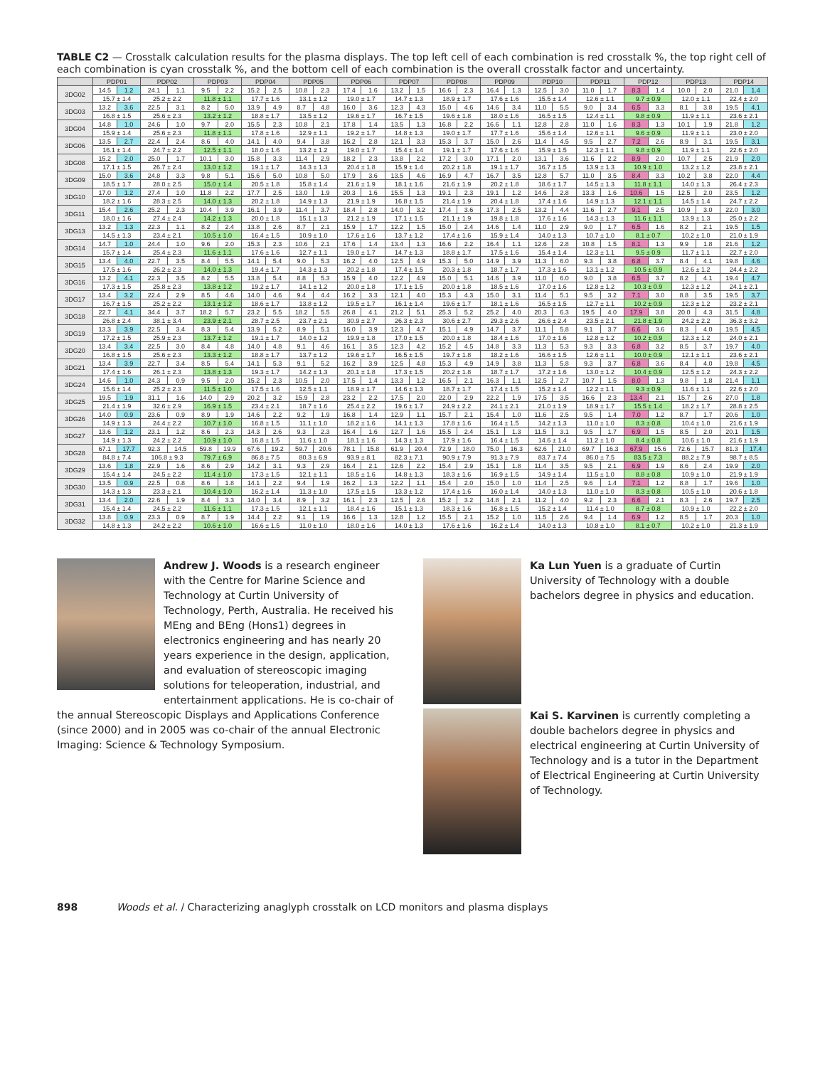TABLE C2 — Crosstalk calculation results for the plasma displays. The top left cell of each combination is red crosstalk %, the top right cell of each combination is cyan crosstalk %, and the bottom cell of each combination is the overall crosstalk factor and uncertainty.
| | PDP01 | | PDP02 | | PDP03 | | PDP04 | | PDP05 | | PDP06 | | PDP07 | | PDP08 | | PDP09 | | PDP10 | | PDP11 | | PDP12 | | PDP13 | | PDP14 | |
| --- | --- | --- | --- | --- | --- | --- | --- | --- | --- | --- | --- | --- | --- | --- | --- | --- | --- | --- | --- | --- | --- | --- | --- | --- | --- | --- | --- | --- |
| 3DG02 | 14.5 | 1.2 | 24.1 | 1.1 | 9.5 | 2.2 | 15.2 | 2.5 | 10.8 | 2.3 | 17.4 | 1.6 | 13.2 | 1.5 | 16.6 | 2.3 | 16.4 | 1.3 | 12.5 | 3.0 | 11.0 | 1.7 | 8.3 | 1.4 | 10.0 | 2.0 | 21.0 | 1.4 |
| | 15.7 ± 1.4 | | 25.2 ± 2.2 | | 11.8 ± 1.1 | | 17.7 ± 1.6 | | 13.1 ± 1.2 | | 19.0 ± 1.7 | | 14.7 ± 1.3 | | 18.9 ± 1.7 | | 17.6 ± 1.6 | | 15.5 ± 1.4 | | 12.6 ± 1.1 | | 9.7 ± 0.9 | | 12.0 ± 1.1 | | 22.4 ± 2.0 | |
| 3DG03 | 13.2 | 3.6 | 22.5 | 3.1 | 8.2 | 5.0 | 13.9 | 4.9 | 8.7 | 4.8 | 16.0 | 3.6 | 12.3 | 4.3 | 15.0 | 4.6 | 14.6 | 3.4 | 11.0 | 5.5 | 9.0 | 3.4 | 6.5 | 3.3 | 8.1 | 3.8 | 19.5 | 4.1 |
| | 16.8 ± 1.5 | | 25.6 ± 2.3 | | 13.2 ± 1.2 | | 18.8 ± 1.7 | | 13.5 ± 1.2 | | 19.6 ± 1.7 | | 16.7 ± 1.5 | | 19.6 ± 1.8 | | 18.0 ± 1.6 | | 16.5 ± 1.5 | | 12.4 ± 1.1 | | 9.8 ± 0.9 | | 11.9 ± 1.1 | | 23.6 ± 2.1 | |
| 3DG04 | 14.8 | 1.0 | 24.6 | 1.0 | 9.7 | 2.0 | 15.5 | 2.3 | 10.8 | 2.1 | 17.8 | 1.4 | 13.5 | 1.3 | 16.8 | 2.2 | 16.6 | 1.1 | 12.8 | 2.8 | 11.0 | 1.6 | 8.3 | 1.3 | 10.1 | 1.9 | 21.8 | 1.2 |
| | 15.9 ± 1.4 | | 25.6 ± 2.3 | | 11.8 ± 1.1 | | 17.8 ± 1.6 | | 12.9 ± 1.1 | | 19.2 ± 1.7 | | 14.8 ± 1.3 | | 19.0 ± 1.7 | | 17.7 ± 1.6 | | 15.6 ± 1.4 | | 12.6 ± 1.1 | | 9.6 ± 0.9 | | 11.9 ± 1.1 | | 23.0 ± 2.0 | |
| 3DG06 | 13.5 | 2.7 | 22.4 | 2.4 | 8.6 | 4.0 | 14.1 | 4.0 | 9.4 | 3.8 | 16.2 | 2.8 | 12.1 | 3.3 | 15.3 | 3.7 | 15.0 | 2.6 | 11.4 | 4.5 | 9.5 | 2.7 | 7.2 | 2.6 | 8.9 | 3.1 | 19.5 | 3.1 |
| | 16.1 ± 1.4 | | 24.7 ± 2.2 | | 12.5 ± 1.1 | | 18.0 ± 1.6 | | 13.2 ± 1.2 | | 19.0 ± 1.7 | | 15.4 ± 1.4 | | 19.1 ± 1.7 | | 17.6 ± 1.6 | | 15.9 ± 1.5 | | 12.3 ± 1.1 | | 9.8 ± 0.9 | | 11.9 ± 1.1 | | 22.6 ± 2.0 | |
| 3DG08 | 15.2 | 2.0 | 25.0 | 1.7 | 10.1 | 3.0 | 15.8 | 3.3 | 11.4 | 2.9 | 18.2 | 2.3 | 13.8 | 2.2 | 17.2 | 3.0 | 17.1 | 2.0 | 13.1 | 3.6 | 11.6 | 2.2 | 8.9 | 2.0 | 10.7 | 2.5 | 21.9 | 2.0 |
| | 17.1 ± 1.5 | | 26.7 ± 2.4 | | 13.0 ± 1.2 | | 19.1 ± 1.7 | | 14.3 ± 1.3 | | 20.4 ± 1.8 | | 15.9 ± 1.4 | | 20.2 ± 1.8 | | 19.1 ± 1.7 | | 16.7 ± 1.5 | | 13.9 ± 1.3 | | 10.9 ± 1.0 | | 13.2 ± 1.2 | | 23.8 ± 2.1 | |
| 3DG09 | 15.0 | 3.6 | 24.8 | 3.3 | 9.8 | 5.1 | 15.6 | 5.0 | 10.8 | 5.0 | 17.9 | 3.6 | 13.5 | 4.6 | 16.9 | 4.7 | 16.7 | 3.5 | 12.8 | 5.7 | 11.0 | 3.5 | 8.4 | 3.3 | 10.2 | 3.8 | 22.0 | 4.4 |
| | 18.5 ± 1.7 | | 28.0 ± 2.5 | | 15.0 ± 1.4 | | 20.5 ± 1.8 | | 15.8 ± 1.4 | | 21.6 ± 1.9 | | 18.1 ± 1.6 | | 21.6 ± 1.9 | | 20.2 ± 1.8 | | 18.6 ± 1.7 | | 14.5 ± 1.3 | | 11.8 ± 1.1 | | 14.0 ± 1.3 | | 26.4 ± 2.3 | |
| 3DG10 | 17.0 | 1.2 | 27.4 | 1.0 | 11.8 | 2.2 | 17.7 | 2.5 | 13.0 | 1.9 | 20.3 | 1.6 | 15.5 | 1.3 | 19.1 | 2.3 | 19.1 | 1.2 | 14.6 | 2.8 | 13.3 | 1.6 | 10.6 | 1.5 | 12.5 | 2.0 | 23.5 | 1.2 |
| | 18.2 ± 1.6 | | 28.3 ± 2.5 | | 14.0 ± 1.3 | | 20.2 ± 1.8 | | 14.9 ± 1.3 | | 21.9 ± 1.9 | | 16.8 ± 1.5 | | 21.4 ± 1.9 | | 20.4 ± 1.8 | | 17.4 ± 1.6 | | 14.9 ± 1.3 | | 12.1 ± 1.1 | | 14.5 ± 1.4 | | 24.7 ± 2.2 | |
| 3DG11 | 15.4 | 2.6 | 25.2 | 2.3 | 10.4 | 3.9 | 16.1 | 3.9 | 11.4 | 3.7 | 18.4 | 2.8 | 14.0 | 3.2 | 17.4 | 3.6 | 17.3 | 2.5 | 13.2 | 4.4 | 11.6 | 2.7 | 9.1 | 2.5 | 10.9 | 3.0 | 22.0 | 3.0 |
| | 18.0 ± 1.6 | | 27.4 ± 2.4 | | 14.2 ± 1.3 | | 20.0 ± 1.8 | | 15.1 ± 1.3 | | 21.2 ± 1.9 | | 17.1 ± 1.5 | | 21.1 ± 1.9 | | 19.8 ± 1.8 | | 17.6 ± 1.6 | | 14.3 ± 1.3 | | 11.6 ± 1.1 | | 13.9 ± 1.3 | | 25.0 ± 2.2 | |
| 3DG13 | 13.2 | 1.3 | 22.3 | 1.1 | 8.2 | 2.4 | 13.8 | 2.6 | 8.7 | 2.1 | 15.9 | 1.7 | 12.2 | 1.5 | 15.0 | 2.4 | 14.6 | 1.4 | 11.0 | 2.9 | 9.0 | 1.7 | 6.5 | 1.6 | 8.2 | 2.1 | 19.5 | 1.5 |
| | 14.5 ± 1.3 | | 23.4 ± 2.1 | | 10.5 ± 1.0 | | 16.4 ± 1.5 | | 10.9 ± 1.0 | | 17.6 ± 1.6 | | 13.7 ± 1.2 | | 17.4 ± 1.6 | | 15.9 ± 1.4 | | 14.0 ± 1.3 | | 10.7 ± 1.0 | | 8.1 ± 0.7 | | 10.2 ± 1.0 | | 21.0 ± 1.9 | |
| 3DG14 | 14.7 | 1.0 | 24.4 | 1.0 | 9.6 | 2.0 | 15.3 | 2.3 | 10.6 | 2.1 | 17.6 | 1.4 | 13.4 | 1.3 | 16.6 | 2.2 | 16.4 | 1.1 | 12.6 | 2.8 | 10.8 | 1.5 | 8.1 | 1.3 | 9.9 | 1.8 | 21.6 | 1.2 |
| | 15.7 ± 1.4 | | 25.4 ± 2.3 | | 11.6 ± 1.1 | | 17.6 ± 1.6 | | 12.7 ± 1.1 | | 19.0 ± 1.7 | | 14.7 ± 1.3 | | 18.8 ± 1.7 | | 17.5 ± 1.6 | | 15.4 ± 1.4 | | 12.3 ± 1.1 | | 9.5 ± 0.9 | | 11.7 ± 1.1 | | 22.7 ± 2.0 | |
| 3DG15 | 13.4 | 4.0 | 22.7 | 3.5 | 8.4 | 5.5 | 14.1 | 5.4 | 9.0 | 5.3 | 16.2 | 4.0 | 12.5 | 4.9 | 15.3 | 5.0 | 14.9 | 3.9 | 11.3 | 6.0 | 9.3 | 3.8 | 6.8 | 3.7 | 8.4 | 4.1 | 19.8 | 4.6 |
| | 17.5 ± 1.6 | | 26.2 ± 2.3 | | 14.0 ± 1.3 | | 19.4 ± 1.7 | | 14.3 ± 1.3 | | 20.2 ± 1.8 | | 17.4 ± 1.5 | | 20.3 ± 1.8 | | 18.7 ± 1.7 | | 17.3 ± 1.6 | | 13.1 ± 1.2 | | 10.5 ± 0.9 | | 12.6 ± 1.2 | | 24.4 ± 2.2 | |
| 3DG16 | 13.2 | 4.1 | 22.3 | 3.5 | 8.2 | 5.5 | 13.8 | 5.4 | 8.8 | 5.3 | 15.9 | 4.0 | 12.2 | 4.9 | 15.0 | 5.1 | 14.6 | 3.9 | 11.0 | 6.0 | 9.0 | 3.8 | 6.5 | 3.7 | 8.2 | 4.1 | 19.4 | 4.7 |
| | 17.3 ± 1.5 | | 25.8 ± 2.3 | | 13.8 ± 1.2 | | 19.2 ± 1.7 | | 14.1 ± 1.2 | | 20.0 ± 1.8 | | 17.1 ± 1.5 | | 20.0 ± 1.8 | | 18.5 ± 1.6 | | 17.0 ± 1.6 | | 12.8 ± 1.2 | | 10.3 ± 0.9 | | 12.3 ± 1.2 | | 24.1 ± 2.1 | |
| 3DG17 | 13.4 | 3.2 | 22.4 | 2.9 | 8.5 | 4.6 | 14.0 | 4.6 | 9.4 | 4.4 | 16.2 | 3.3 | 12.1 | 4.0 | 15.3 | 4.3 | 15.0 | 3.1 | 11.4 | 5.1 | 9.5 | 3.2 | 7.1 | 3.0 | 8.8 | 3.5 | 19.5 | 3.7 |
| | 16.7 ± 1.5 | | 25.2 ± 2.2 | | 13.1 ± 1.2 | | 18.6 ± 1.7 | | 13.8 ± 1.2 | | 19.5 ± 1.7 | | 16.1 ± 1.4 | | 19.6 ± 1.7 | | 18.1 ± 1.6 | | 16.5 ± 1.5 | | 12.7 ± 1.1 | | 10.2 ± 0.9 | | 12.3 ± 1.2 | | 23.2 ± 2.1 | |
| 3DG18 | 22.7 | 4.1 | 34.4 | 3.7 | 18.2 | 5.7 | 23.2 | 5.5 | 18.2 | 5.5 | 26.8 | 4.1 | 21.2 | 5.1 | 25.3 | 5.2 | 25.2 | 4.0 | 20.3 | 6.3 | 19.5 | 4.0 | 17.9 | 3.8 | 20.0 | 4.3 | 31.5 | 4.8 |
| | 26.8 ± 2.4 | | 38.1 ± 3.4 | | 23.9 ± 2.1 | | 28.7 ± 2.5 | | 23.7 ± 2.1 | | 30.9 ± 2.7 | | 26.3 ± 2.3 | | 30.6 ± 2.7 | | 29.3 ± 2.6 | | 26.6 ± 2.4 | | 23.5 ± 2.1 | | 21.8 ± 1.9 | | 24.2 ± 2.2 | | 36.3 ± 3.2 | |
| 3DG19 | 13.3 | 3.9 | 22.5 | 3.4 | 8.3 | 5.4 | 13.9 | 5.2 | 8.9 | 5.1 | 16.0 | 3.9 | 12.3 | 4.7 | 15.1 | 4.9 | 14.7 | 3.7 | 11.1 | 5.8 | 9.1 | 3.7 | 6.6 | 3.6 | 8.3 | 4.0 | 19.5 | 4.5 |
| | 17.2 ± 1.5 | | 25.9 ± 2.3 | | 13.7 ± 1.2 | | 19.1 ± 1.7 | | 14.0 ± 1.2 | | 19.9 ± 1.8 | | 17.0 ± 1.5 | | 20.0 ± 1.8 | | 18.4 ± 1.6 | | 17.0 ± 1.6 | | 12.8 ± 1.2 | | 10.2 ± 0.9 | | 12.3 ± 1.2 | | 24.0 ± 2.1 | |
| 3DG20 | 13.4 | 3.4 | 22.5 | 3.0 | 8.4 | 4.8 | 14.0 | 4.8 | 9.1 | 4.6 | 16.1 | 3.5 | 12.3 | 4.2 | 15.2 | 4.5 | 14.8 | 3.3 | 11.3 | 5.3 | 9.3 | 3.3 | 6.8 | 3.2 | 8.5 | 3.7 | 19.7 | 4.0 |
| | 16.8 ± 1.5 | | 25.6 ± 2.3 | | 13.3 ± 1.2 | | 18.8 ± 1.7 | | 13.7 ± 1.2 | | 19.6 ± 1.7 | | 16.5 ± 1.5 | | 19.7 ± 1.8 | | 18.2 ± 1.6 | | 16.6 ± 1.5 | | 12.6 ± 1.1 | | 10.0 ± 0.9 | | 12.1 ± 1.1 | | 23.6 ± 2.1 | |
| 3DG21 | 13.4 | 3.9 | 22.7 | 3.4 | 8.5 | 5.4 | 14.1 | 5.3 | 9.1 | 5.2 | 16.2 | 3.9 | 12.5 | 4.8 | 15.3 | 4.9 | 14.9 | 3.8 | 11.3 | 5.8 | 9.3 | 3.7 | 6.8 | 3.6 | 8.4 | 4.0 | 19.8 | 4.5 |
| | 17.4 ± 1.6 | | 26.1 ± 2.3 | | 13.8 ± 1.3 | | 19.3 ± 1.7 | | 14.2 ± 1.3 | | 20.1 ± 1.8 | | 17.3 ± 1.5 | | 20.2 ± 1.8 | | 18.7 ± 1.7 | | 17.2 ± 1.6 | | 13.0 ± 1.2 | | 10.4 ± 0.9 | | 12.5 ± 1.2 | | 24.3 ± 2.2 | |
| 3DG24 | 14.6 | 1.0 | 24.3 | 0.9 | 9.5 | 2.0 | 15.2 | 2.3 | 10.5 | 2.0 | 17.5 | 1.4 | 13.3 | 1.2 | 16.5 | 2.1 | 16.3 | 1.1 | 12.5 | 2.7 | 10.7 | 1.5 | 8.0 | 1.3 | 9.8 | 1.8 | 21.4 | 1.1 |
| | 15.6 ± 1.4 | | 25.2 ± 2.3 | | 11.5 ± 1.0 | | 17.5 ± 1.6 | | 12.5 ± 1.1 | | 18.9 ± 1.7 | | 14.6 ± 1.3 | | 18.7 ± 1.7 | | 17.4 ± 1.5 | | 15.2 ± 1.4 | | 12.2 ± 1.1 | | 9.3 ± 0.9 | | 11.6 ± 1.1 | | 22.6 ± 2.0 | |
| 3DG25 | 19.5 | 1.9 | 31.1 | 1.6 | 14.0 | 2.9 | 20.2 | 3.2 | 15.9 | 2.8 | 23.2 | 2.2 | 17.5 | 2.0 | 22.0 | 2.9 | 22.2 | 1.9 | 17.5 | 3.5 | 16.6 | 2.3 | 13.4 | 2.1 | 15.7 | 2.6 | 27.0 | 1.8 |
| | 21.4 ± 1.9 | | 32.6 ± 2.9 | | 16.9 ± 1.5 | | 23.4 ± 2.1 | | 18.7 ± 1.6 | | 25.4 ± 2.2 | | 19.6 ± 1.7 | | 24.9 ± 2.2 | | 24.1 ± 2.1 | | 21.0 ± 1.9 | | 18.9 ± 1.7 | | 15.5 ± 1.4 | | 18.2 ± 1.7 | | 28.8 ± 2.5 | |
| 3DG26 | 14.0 | 0.9 | 23.6 | 0.9 | 8.9 | 1.9 | 14.6 | 2.2 | 9.2 | 1.9 | 16.8 | 1.4 | 12.9 | 1.1 | 15.7 | 2.1 | 15.4 | 1.0 | 11.6 | 2.5 | 9.5 | 1.4 | 7.0 | 1.2 | 8.7 | 1.7 | 20.6 | 1.0 |
| | 14.9 ± 1.3 | | 24.4 ± 2.2 | | 10.7 ± 1.0 | | 16.8 ± 1.5 | | 11.1 ± 1.0 | | 18.2 ± 1.6 | | 14.1 ± 1.3 | | 17.8 ± 1.6 | | 16.4 ± 1.5 | | 14.2 ± 1.3 | | 11.0 ± 1.0 | | 8.3 ± 0.8 | | 10.4 ± 1.0 | | 21.6 ± 1.9 | |
| 3DG27 | 13.6 | 1.2 | 23.1 | 1.2 | 8.6 | 2.3 | 14.3 | 2.6 | 9.3 | 2.3 | 16.4 | 1.6 | 12.7 | 1.6 | 15.5 | 2.4 | 15.1 | 1.3 | 11.5 | 3.1 | 9.5 | 1.7 | 6.9 | 1.5 | 8.5 | 2.0 | 20.1 | 1.5 |
| | 14.9 ± 1.3 | | 24.2 ± 2.2 | | 10.9 ± 1.0 | | 16.8 ± 1.5 | | 11.6 ± 1.0 | | 18.1 ± 1.6 | | 14.3 ± 1.3 | | 17.9 ± 1.6 | | 16.4 ± 1.5 | | 14.6 ± 1.4 | | 11.2 ± 1.0 | | 8.4 ± 0.8 | | 10.6 ± 1.0 | | 21.6 ± 1.9 | |
| 3DG28 | 67.1 | 17.7 | 92.3 | 14.5 | 59.8 | 19.9 | 67.6 | 19.2 | 59.7 | 20.6 | 78.1 | 15.8 | 61.9 | 20.4 | 72.9 | 18.0 | 75.0 | 16.3 | 62.6 | 21.0 | 69.7 | 16.3 | 67.9 | 15.6 | 72.6 | 15.7 | 81.3 | 17.4 |
| | 84.8 ± 7.4 | | 106.8 ± 9.3 | | 79.7 ± 6.9 | | 86.8 ± 7.5 | | 80.3 ± 6.9 | | 93.9 ± 8.1 | | 82.3 ± 7.1 | | 90.9 ± 7.9 | | 91.3 ± 7.9 | | 83.7 ± 7.4 | | 86.0 ± 7.5 | | 83.5 ± 7.3 | | 88.2 ± 7.9 | | 98.7 ± 8.5 | |
| 3DG29 | 13.6 | 1.8 | 22.9 | 1.6 | 8.6 | 2.9 | 14.2 | 3.1 | 9.3 | 2.9 | 16.4 | 2.1 | 12.6 | 2.2 | 15.4 | 2.9 | 15.1 | 1.8 | 11.4 | 3.5 | 9.5 | 2.1 | 6.9 | 1.9 | 8.6 | 2.4 | 19.9 | 2.0 |
| | 15.4 ± 1.4 | | 24.5 ± 2.2 | | 11.4 ± 1.0 | | 17.3 ± 1.5 | | 12.1 ± 1.1 | | 18.5 ± 1.6 | | 14.8 ± 1.3 | | 18.3 ± 1.6 | | 16.9 ± 1.5 | | 14.9 ± 1.4 | | 11.5 ± 1.0 | | 8.8 ± 0.8 | | 10.9 ± 1.0 | | 21.9 ± 1.9 | |
| 3DG30 | 13.5 | 0.9 | 22.5 | 0.8 | 8.6 | 1.8 | 14.1 | 2.2 | 9.4 | 1.9 | 16.2 | 1.3 | 12.2 | 1.1 | 15.4 | 2.0 | 15.0 | 1.0 | 11.4 | 2.5 | 9.6 | 1.4 | 7.1 | 1.2 | 8.8 | 1.7 | 19.6 | 1.0 |
| | 14.3 ± 1.3 | | 23.3 ± 2.1 | | 10.4 ± 1.0 | | 16.2 ± 1.4 | | 11.3 ± 1.0 | | 17.5 ± 1.5 | | 13.3 ± 1.2 | | 17.4 ± 1.6 | | 16.0 ± 1.4 | | 14.0 ± 1.3 | | 11.0 ± 1.0 | | 8.3 ± 0.8 | | 10.5 ± 1.0 | | 20.6 ± 1.8 | |
| 3DG31 | 13.4 | 2.0 | 22.6 | 1.9 | 8.4 | 3.3 | 14.0 | 3.4 | 8.9 | 3.2 | 16.1 | 2.3 | 12.5 | 2.6 | 15.2 | 3.2 | 14.8 | 2.1 | 11.2 | 4.0 | 9.2 | 2.3 | 6.6 | 2.1 | 8.3 | 2.6 | 19.7 | 2.5 |
| | 15.4 ± 1.4 | | 24.5 ± 2.2 | | 11.6 ± 1.1 | | 17.3 ± 1.5 | | 12.1 ± 1.1 | | 18.4 ± 1.6 | | 15.1 ± 1.3 | | 18.3 ± 1.6 | | 16.8 ± 1.5 | | 15.2 ± 1.4 | | 11.4 ± 1.0 | | 8.7 ± 0.8 | | 10.9 ± 1.0 | | 22.2 ± 2.0 | |
| 3DG32 | 13.8 | 0.9 | 23.3 | 0.9 | 8.7 | 1.9 | 14.4 | 2.2 | 9.1 | 1.9 | 16.6 | 1.3 | 12.8 | 1.2 | 15.5 | 2.1 | 15.2 | 1.0 | 11.5 | 2.6 | 9.4 | 1.4 | 6.9 | 1.2 | 8.5 | 1.7 | 20.3 | 1.0 |
| | 14.8 ± 1.3 | | 24.2 ± 2.2 | | 10.6 ± 1.0 | | 16.6 ± 1.5 | | 11.0 ± 1.0 | | 18.0 ± 1.6 | | 14.0 ± 1.3 | | 17.6 ± 1.6 | | 16.2 ± 1.4 | | 14.0 ± 1.3 | | 10.8 ± 1.0 | | 8.1 ± 0.7 | | 10.2 ± 1.0 | | 21.3 ± 1.9 | |
Andrew J. Woods is a research engineer with the Centre for Marine Science and Technology at Curtin University of Technology, Perth, Australia. He received his MEng and BEng (Hons1) degrees in electronics engineering and has nearly 20 years experience in the design, application, and evaluation of stereoscopic imaging solutions for teleoperation, industrial, and entertainment applications. He is co-chair of the annual Stereoscopic Displays and Applications Conference (since 2000) and in 2005 was co-chair of the annual Electronic Imaging: Science & Technology Symposium.
Ka Lun Yuen is a graduate of Curtin University of Technology with a double bachelors degree in physics and education.
Kai S. Karvinen is currently completing a double bachelors degree in physics and electrical engineering at Curtin University of Technology and is a tutor in the Department of Electrical Engineering at Curtin University of Technology.
898 Woods et al. / Characterizing anaglyph crosstalk on LCD monitors and plasma displays